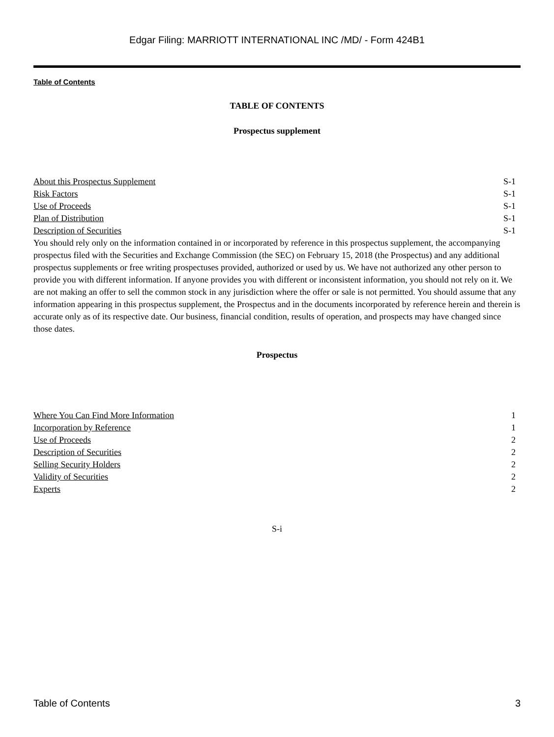Edgar Filing: MARRIOTT INTERNATIONAL INC /MD/ - Form 424B1
Table of Contents
TABLE OF CONTENTS
Prospectus supplement
| About this Prospectus Supplement | S-1 |
| Risk Factors | S-1 |
| Use of Proceeds | S-1 |
| Plan of Distribution | S-1 |
| Description of Securities | S-1 |
You should rely only on the information contained in or incorporated by reference in this prospectus supplement, the accompanying prospectus filed with the Securities and Exchange Commission (the SEC) on February 15, 2018 (the Prospectus) and any additional prospectus supplements or free writing prospectuses provided, authorized or used by us. We have not authorized any other person to provide you with different information. If anyone provides you with different or inconsistent information, you should not rely on it. We are not making an offer to sell the common stock in any jurisdiction where the offer or sale is not permitted. You should assume that any information appearing in this prospectus supplement, the Prospectus and in the documents incorporated by reference herein and therein is accurate only as of its respective date. Our business, financial condition, results of operation, and prospects may have changed since those dates.
Prospectus
| Where You Can Find More Information | 1 |
| Incorporation by Reference | 1 |
| Use of Proceeds | 2 |
| Description of Securities | 2 |
| Selling Security Holders | 2 |
| Validity of Securities | 2 |
| Experts | 2 |
S-i
Table of Contents 3